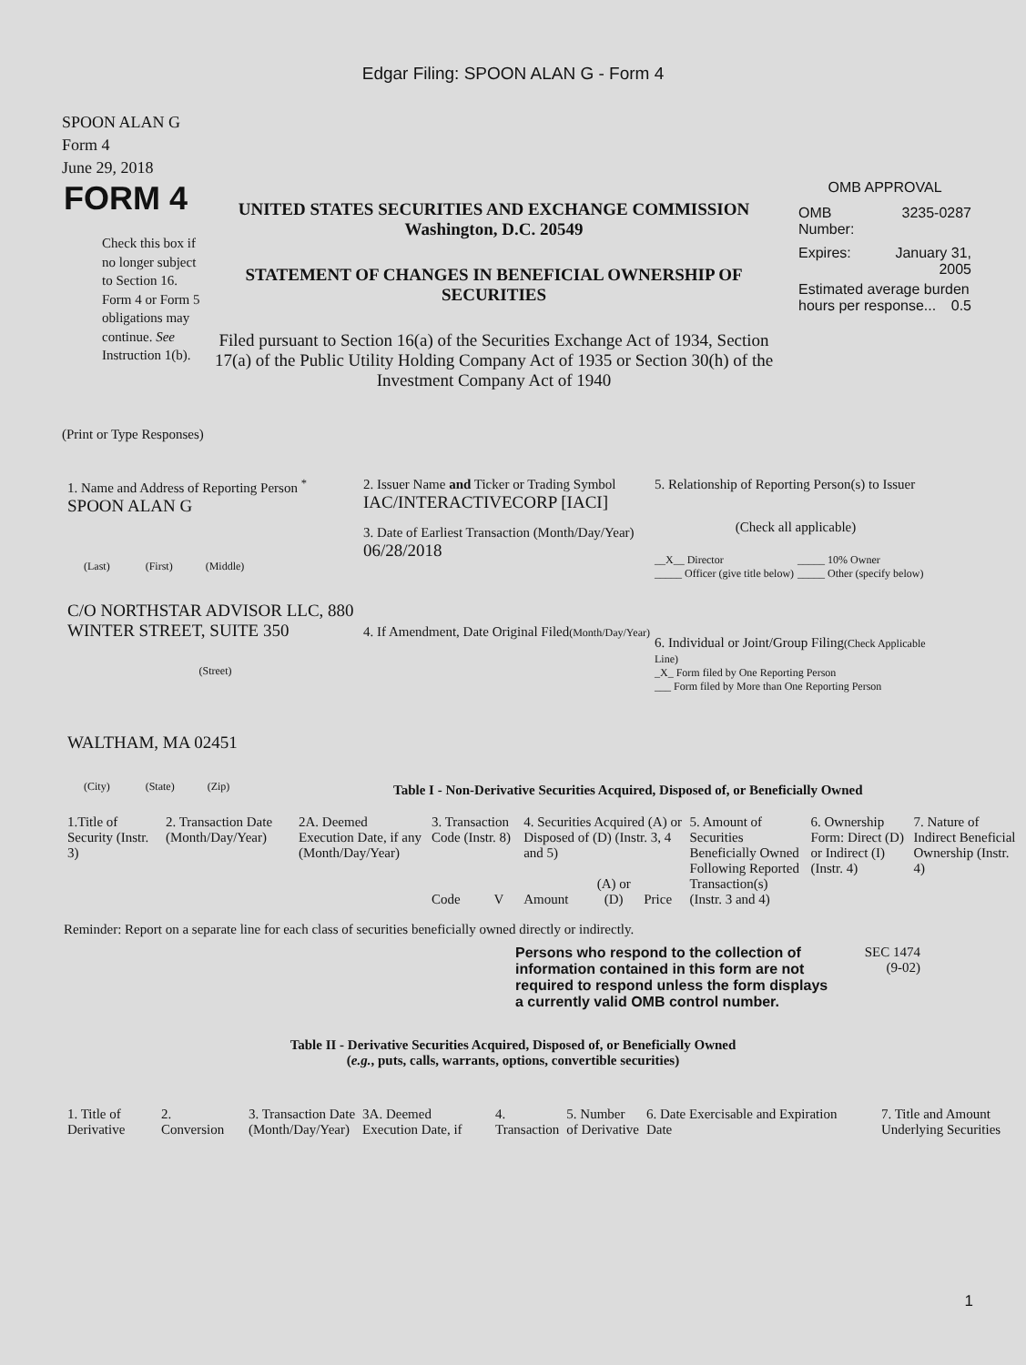Edgar Filing: SPOON ALAN G - Form 4
SPOON ALAN G
Form 4
June 29, 2018
FORM 4
Check this box if no longer subject to Section 16. Form 4 or Form 5 obligations may continue. See Instruction 1(b).
UNITED STATES SECURITIES AND EXCHANGE COMMISSION
Washington, D.C. 20549
STATEMENT OF CHANGES IN BENEFICIAL OWNERSHIP OF SECURITIES
Filed pursuant to Section 16(a) of the Securities Exchange Act of 1934, Section 17(a) of the Public Utility Holding Company Act of 1935 or Section 30(h) of the Investment Company Act of 1940
OMB APPROVAL
OMB
Number: 3235-0287
Expires: January 31,
2005
Estimated average burden hours per response... 0.5
(Print or Type Responses)
1. Name and Address of Reporting Person <sup>*</sup>
SPOON ALAN G
(Last) (First) (Middle)
C/O NORTHSTAR ADVISOR LLC, 880 WINTER STREET, SUITE 350
(Street)
WALTHAM, MA 02451
(City) (State) (Zip)
2. Issuer Name and Ticker or Trading Symbol
IAC/INTERACTIVECORP [IACI]
3. Date of Earliest Transaction (Month/Day/Year)
06/28/2018
4. If Amendment, Date Original Filed(Month/Day/Year)
5. Relationship of Reporting Person(s) to Issuer
(Check all applicable)
| __X__ Director _____ Officer (give title below) | _____ 10% Owner _____ Other (specify below) |
6. Individual or Joint/Group Filing(Check Applicable Line)
_X_ Form filed by One Reporting Person
___ Form filed by More than One Reporting Person
Table I - Non-Derivative Securities Acquired, Disposed of, or Beneficially Owned
| 1.Title of Security (Instr. 3) | 2. Transaction Date (Month/Day/Year) | 2A. Deemed Execution Date, if any (Month/Day/Year) | 3. Transaction Code (Instr. 8) | | 4. Securities Acquired (A) or Disposed of (D) (Instr. 3, 4 and 5) | | | 5. Amount of Securities Beneficially Owned Following Reported Transaction(s) (Instr. 3 and 4) | 6. Ownership Form: Direct (D) or Indirect (I) (Instr. 4) | 7. Nature of Indirect Beneficial Ownership (Instr. 4) |
| --- | --- | --- | --- | --- | --- | --- | --- | --- | --- | --- |
| | | | Code | V | Amount | (A) or (D) | Price | | | |
Reminder: Report on a separate line for each class of securities beneficially owned directly or indirectly.
Persons who respond to the collection of information contained in this form are not required to respond unless the form displays a currently valid OMB control number.
SEC 1474
(9-02)
Table II - Derivative Securities Acquired, Disposed of, or Beneficially Owned
(e.g., puts, calls, warrants, options, convertible securities)
| 1. Title of Derivative | 2. Conversion | 3. Transaction Date (Month/Day/Year) | 3A. Deemed Execution Date, if | 4. Transaction | 5. Number of Derivative | 6. Date Exercisable and Expiration Date | 7. Title and Amount Underlying Securities |
| --- | --- | --- | --- | --- | --- | --- | --- |
1